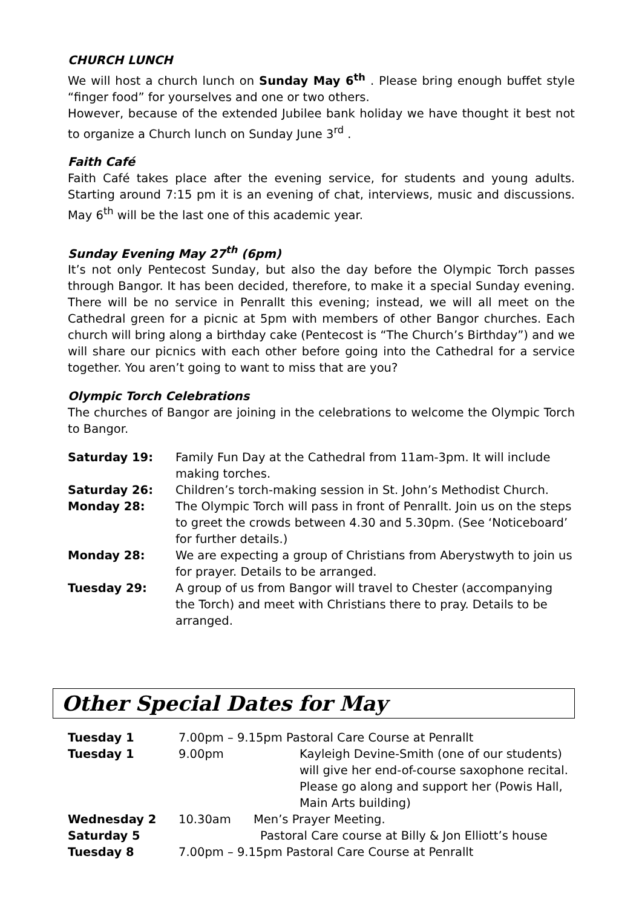CHURCH LUNCH
We will host a church lunch on Sunday May 6<sup>th</sup> . Please bring enough buffet style “finger food” for yourselves and one or two others.
However, because of the extended Jubilee bank holiday we have thought it best not to organize a Church lunch on Sunday June 3<sup>rd</sup> .
Faith Café
Faith Café takes place after the evening service, for students and young adults. Starting around 7:15 pm it is an evening of chat, interviews, music and discussions. May 6<sup>th</sup> will be the last one of this academic year.
Sunday Evening May 27<sup>th</sup> (6pm)
It’s not only Pentecost Sunday, but also the day before the Olympic Torch passes through Bangor. It has been decided, therefore, to make it a special Sunday evening. There will be no service in Penrallt this evening; instead, we will all meet on the Cathedral green for a picnic at 5pm with members of other Bangor churches. Each church will bring along a birthday cake (Pentecost is “The Church’s Birthday”) and we will share our picnics with each other before going into the Cathedral for a service together. You aren’t going to want to miss that are you?
Olympic Torch Celebrations
The churches of Bangor are joining in the celebrations to welcome the Olympic Torch to Bangor.
| Saturday 19: | Family Fun Day at the Cathedral from 11am-3pm. It will include making torches. |
| Saturday 26: | Children’s torch-making session in St. John’s Methodist Church. |
| Monday 28: | The Olympic Torch will pass in front of Penrallt. Join us on the steps to greet the crowds between 4.30 and 5.30pm. (See ‘Noticeboard’ for further details.) |
| Monday 28: | We are expecting a group of Christians from Aberystwyth to join us for prayer. Details to be arranged. |
| Tuesday 29: | A group of us from Bangor will travel to Chester (accompanying the Torch) and meet with Christians there to pray. Details to be arranged. |
Other Special Dates for May
| Tuesday 1 | 7.00pm – 9.15pm Pastoral Care Course at Penrallt | |
| Tuesday 1 | 9.00pm | Kayleigh Devine-Smith (one of our students) will give her end-of-course saxophone recital. Please go along and support her (Powis Hall, Main Arts building) |
| Wednesday 2 | 10.30am Men’s Prayer Meeting. | |
| Saturday 5 | Pastoral Care course at Billy & Jon Elliott’s house | |
| Tuesday 8 | 7.00pm – 9.15pm Pastoral Care Course at Penrallt | |